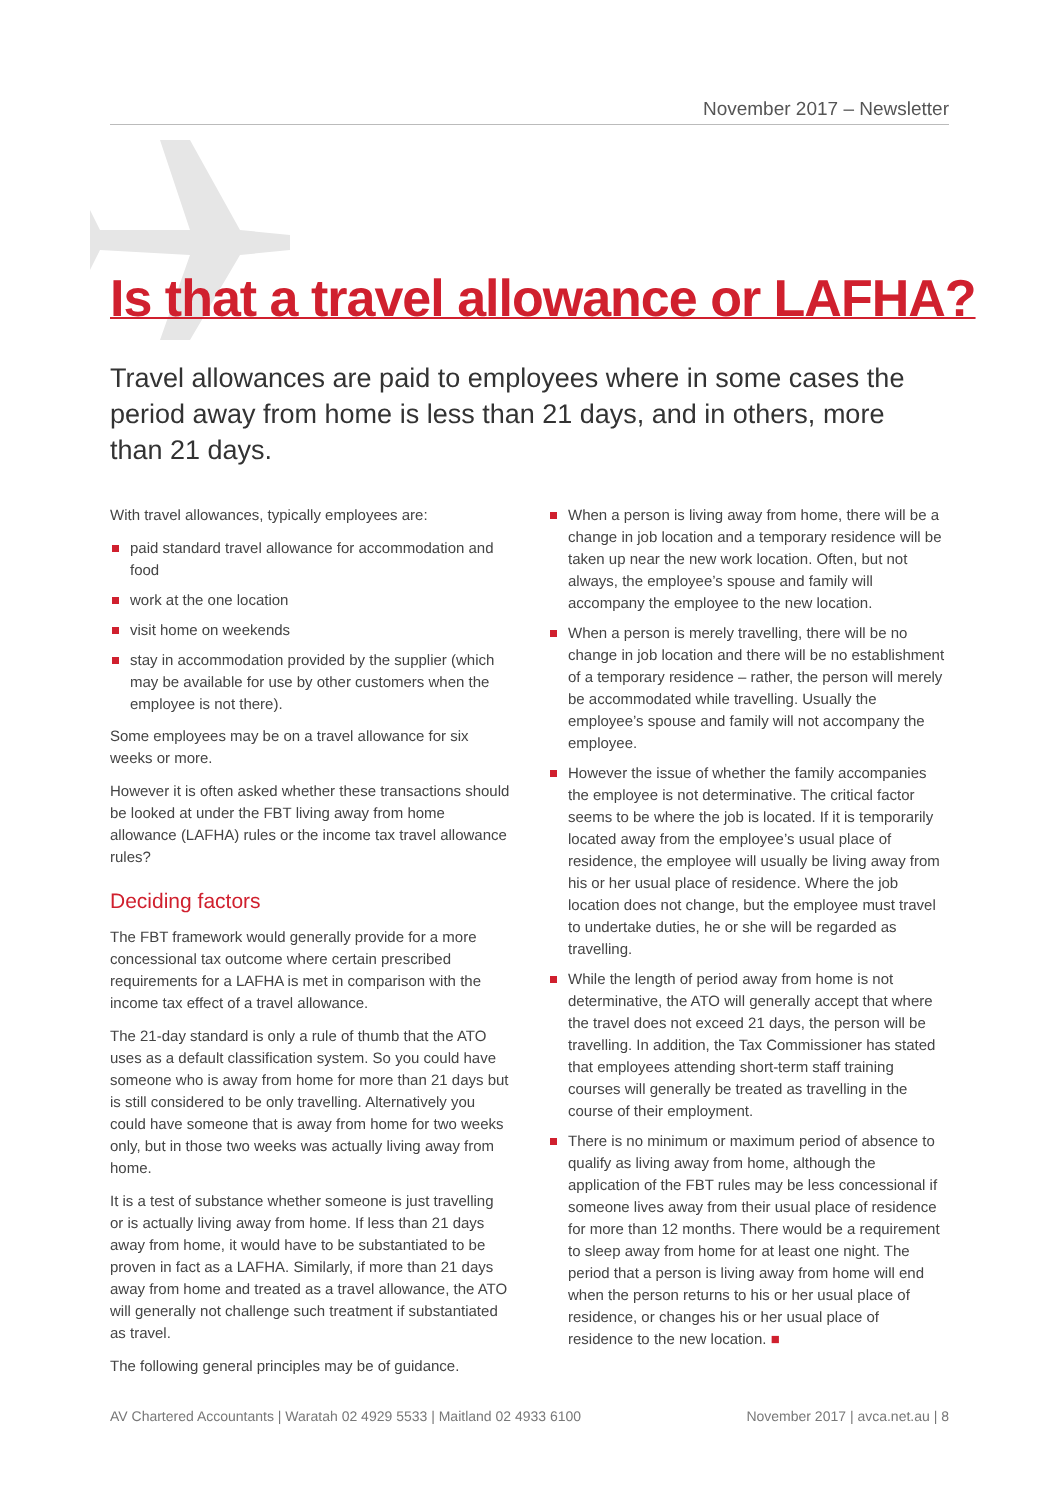November 2017 – Newsletter
Is that a travel allowance or LAFHA?
Travel allowances are paid to employees where in some cases the period away from home is less than 21 days, and in others, more than 21 days.
With travel allowances, typically employees are:
paid standard travel allowance for accommodation and food
work at the one location
visit home on weekends
stay in accommodation provided by the supplier (which may be available for use by other customers when the employee is not there).
Some employees may be on a travel allowance for six weeks or more.
However it is often asked whether these transactions should be looked at under the FBT living away from home allowance (LAFHA) rules or the income tax travel allowance rules?
Deciding factors
The FBT framework would generally provide for a more concessional tax outcome where certain prescribed requirements for a LAFHA is met in comparison with the income tax effect of a travel allowance.
The 21-day standard is only a rule of thumb that the ATO uses as a default classification system. So you could have someone who is away from home for more than 21 days but is still considered to be only travelling. Alternatively you could have someone that is away from home for two weeks only, but in those two weeks was actually living away from home.
It is a test of substance whether someone is just travelling or is actually living away from home. If less than 21 days away from home, it would have to be substantiated to be proven in fact as a LAFHA. Similarly, if more than 21 days away from home and treated as a travel allowance, the ATO will generally not challenge such treatment if substantiated as travel.
The following general principles may be of guidance.
When a person is living away from home, there will be a change in job location and a temporary residence will be taken up near the new work location. Often, but not always, the employee’s spouse and family will accompany the employee to the new location.
When a person is merely travelling, there will be no change in job location and there will be no establishment of a temporary residence – rather, the person will merely be accommodated while travelling. Usually the employee’s spouse and family will not accompany the employee.
However the issue of whether the family accompanies the employee is not determinative. The critical factor seems to be where the job is located. If it is temporarily located away from the employee’s usual place of residence, the employee will usually be living away from his or her usual place of residence. Where the job location does not change, but the employee must travel to undertake duties, he or she will be regarded as travelling.
While the length of period away from home is not determinative, the ATO will generally accept that where the travel does not exceed 21 days, the person will be travelling. In addition, the Tax Commissioner has stated that employees attending short-term staff training courses will generally be treated as travelling in the course of their employment.
There is no minimum or maximum period of absence to qualify as living away from home, although the application of the FBT rules may be less concessional if someone lives away from their usual place of residence for more than 12 months. There would be a requirement to sleep away from home for at least one night. The period that a person is living away from home will end when the person returns to his or her usual place of residence, or changes his or her usual place of residence to the new location. ■
AV Chartered Accountants | Waratah 02 4929 5533 | Maitland 02 4933 6100 November 2017 | avca.net.au | 8